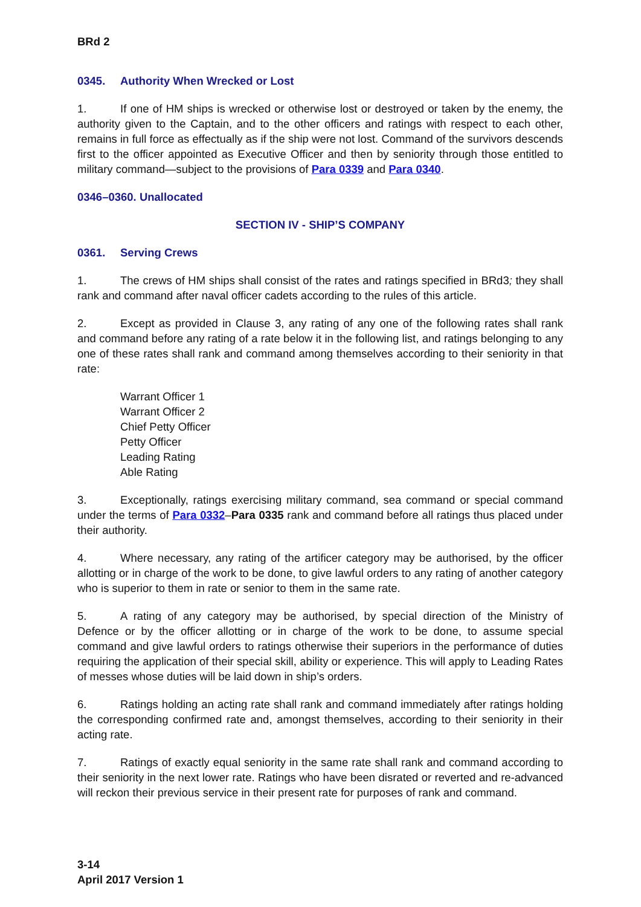BRd 2
0345. Authority When Wrecked or Lost
1. If one of HM ships is wrecked or otherwise lost or destroyed or taken by the enemy, the authority given to the Captain, and to the other officers and ratings with respect to each other, remains in full force as effectually as if the ship were not lost. Command of the survivors descends first to the officer appointed as Executive Officer and then by seniority through those entitled to military command—subject to the provisions of Para 0339 and Para 0340.
0346–0360. Unallocated
SECTION IV - SHIP’S COMPANY
0361. Serving Crews
1. The crews of HM ships shall consist of the rates and ratings specified in BRd3; they shall rank and command after naval officer cadets according to the rules of this article.
2. Except as provided in Clause 3, any rating of any one of the following rates shall rank and command before any rating of a rate below it in the following list, and ratings belonging to any one of these rates shall rank and command among themselves according to their seniority in that rate:
Warrant Officer 1
Warrant Officer 2
Chief Petty Officer
Petty Officer
Leading Rating
Able Rating
3. Exceptionally, ratings exercising military command, sea command or special command under the terms of Para 0332–Para 0335 rank and command before all ratings thus placed under their authority.
4. Where necessary, any rating of the artificer category may be authorised, by the officer allotting or in charge of the work to be done, to give lawful orders to any rating of another category who is superior to them in rate or senior to them in the same rate.
5. A rating of any category may be authorised, by special direction of the Ministry of Defence or by the officer allotting or in charge of the work to be done, to assume special command and give lawful orders to ratings otherwise their superiors in the performance of duties requiring the application of their special skill, ability or experience. This will apply to Leading Rates of messes whose duties will be laid down in ship’s orders.
6. Ratings holding an acting rate shall rank and command immediately after ratings holding the corresponding confirmed rate and, amongst themselves, according to their seniority in their acting rate.
7. Ratings of exactly equal seniority in the same rate shall rank and command according to their seniority in the next lower rate. Ratings who have been disrated or reverted and re-advanced will reckon their previous service in their present rate for purposes of rank and command.
3-14
April 2017 Version 1